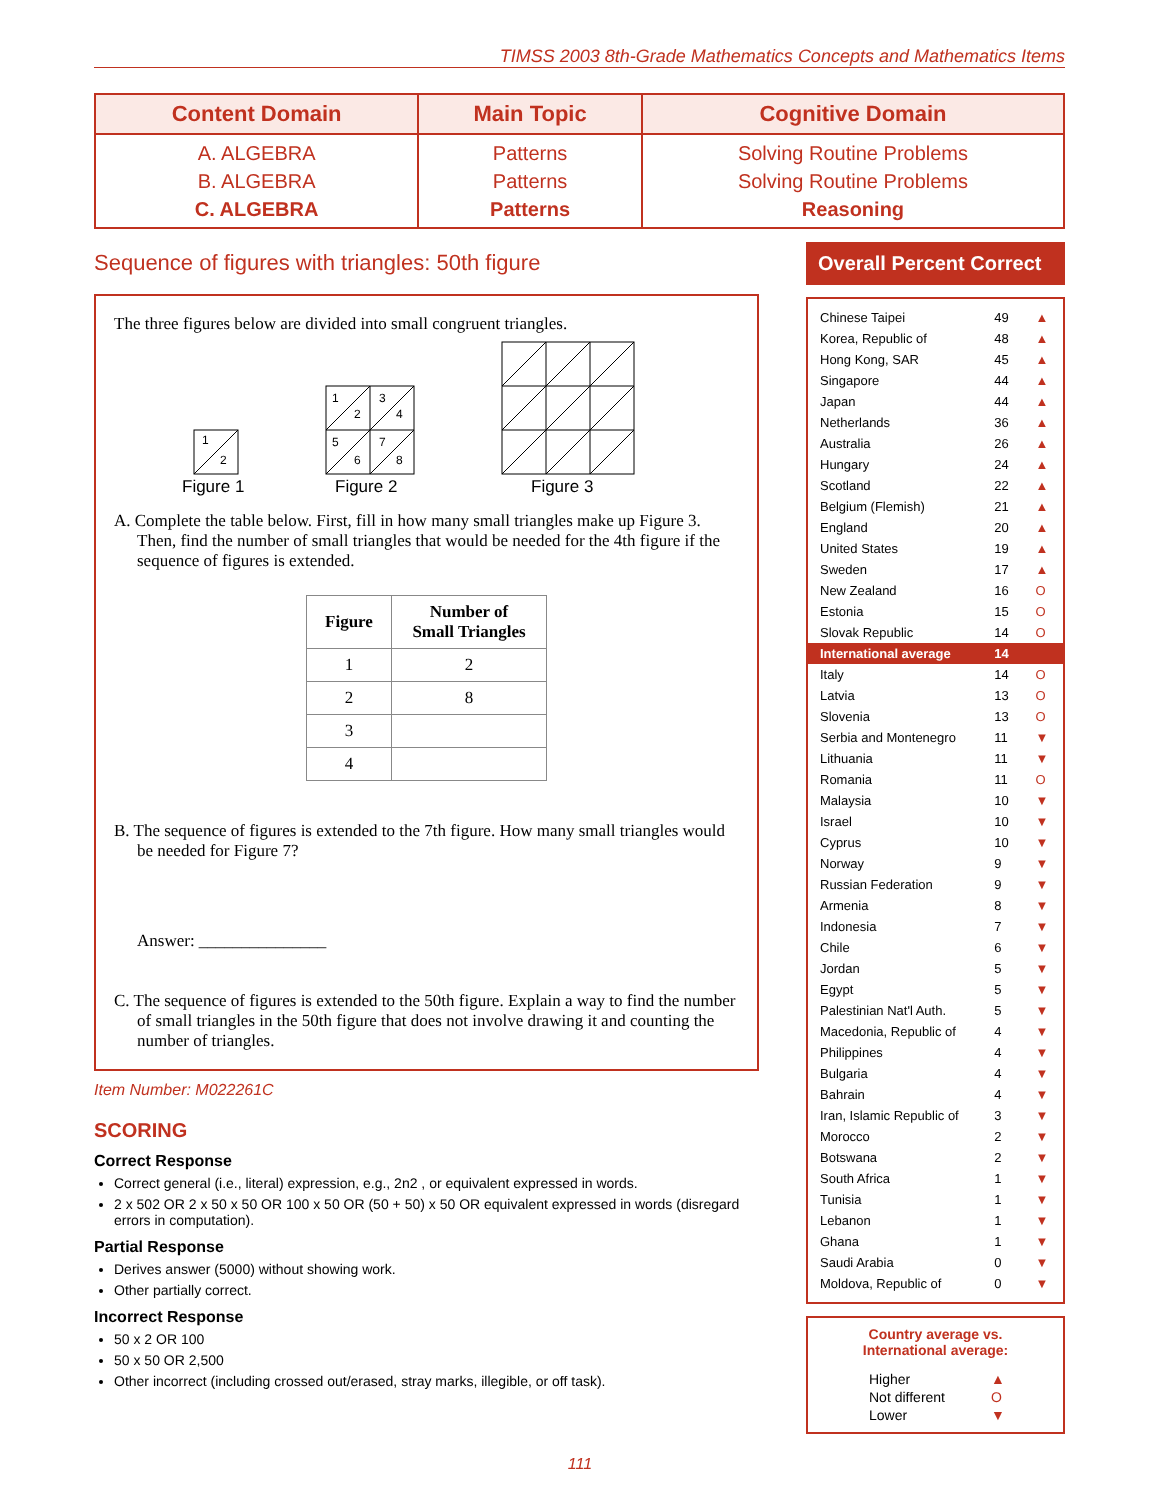TIMSS 2003 8th-Grade Mathematics Concepts and Mathematics Items
| Content Domain | Main Topic | Cognitive Domain |
| --- | --- | --- |
| A. ALGEBRA B. ALGEBRA C. ALGEBRA | Patterns Patterns Patterns | Solving Routine Problems Solving Routine Problems Reasoning |
Sequence of figures with triangles: 50th figure
The three figures below are divided into small congruent triangles.
1
2
1
2
3
4
5
6
7
8
Figure 1
Figure 2
Figure 3
A. Complete the table below. First, fill in how many small triangles make up Figure 3. Then, find the number of small triangles that would be needed for the 4th figure if the sequence of figures is extended.
| Figure | Number of Small Triangles |
| --- | --- |
| 1 | 2 |
| 2 | 8 |
| 3 | |
| 4 | |
B. The sequence of figures is extended to the 7th figure. How many small triangles would be needed for Figure 7?
Answer: _______________
C. The sequence of figures is extended to the 50th figure. Explain a way to find the number of small triangles in the 50th figure that does not involve drawing it and counting the number of triangles.
Item Number: M022261C
SCORING
Correct Response
Correct general (i.e., literal) expression, e.g., 2n2 , or equivalent expressed in words.
2 x 502 OR 2 x 50 x 50 OR 100 x 50 OR (50 + 50) x 50 OR equivalent expressed in words (disregard errors in computation).
Partial Response
Derives answer (5000) without showing work.
Other partially correct.
Incorrect Response
50 x 2 OR 100
50 x 50 OR 2,500
Other incorrect (including crossed out/erased, stray marks, illegible, or off task).
Overall Percent Correct
| Chinese Taipei | 49 | ▲ |
| Korea, Republic of | 48 | ▲ |
| Hong Kong, SAR | 45 | ▲ |
| Singapore | 44 | ▲ |
| Japan | 44 | ▲ |
| Netherlands | 36 | ▲ |
| Australia | 26 | ▲ |
| Hungary | 24 | ▲ |
| Scotland | 22 | ▲ |
| Belgium (Flemish) | 21 | ▲ |
| England | 20 | ▲ |
| United States | 19 | ▲ |
| Sweden | 17 | ▲ |
| New Zealand | 16 | O |
| Estonia | 15 | O |
| Slovak Republic | 14 | O |
| International average | 14 | |
| Italy | 14 | O |
| Latvia | 13 | O |
| Slovenia | 13 | O |
| Serbia and Montenegro | 11 | ▼ |
| Lithuania | 11 | ▼ |
| Romania | 11 | O |
| Malaysia | 10 | ▼ |
| Israel | 10 | ▼ |
| Cyprus | 10 | ▼ |
| Norway | 9 | ▼ |
| Russian Federation | 9 | ▼ |
| Armenia | 8 | ▼ |
| Indonesia | 7 | ▼ |
| Chile | 6 | ▼ |
| Jordan | 5 | ▼ |
| Egypt | 5 | ▼ |
| Palestinian Nat'l Auth. | 5 | ▼ |
| Macedonia, Republic of | 4 | ▼ |
| Philippines | 4 | ▼ |
| Bulgaria | 4 | ▼ |
| Bahrain | 4 | ▼ |
| Iran, Islamic Republic of | 3 | ▼ |
| Morocco | 2 | ▼ |
| Botswana | 2 | ▼ |
| South Africa | 1 | ▼ |
| Tunisia | 1 | ▼ |
| Lebanon | 1 | ▼ |
| Ghana | 1 | ▼ |
| Saudi Arabia | 0 | ▼ |
| Moldova, Republic of | 0 | ▼ |
Country average vs.
International average:
| Higher | ▲ |
| Not different | O |
| Lower | ▼ |
111